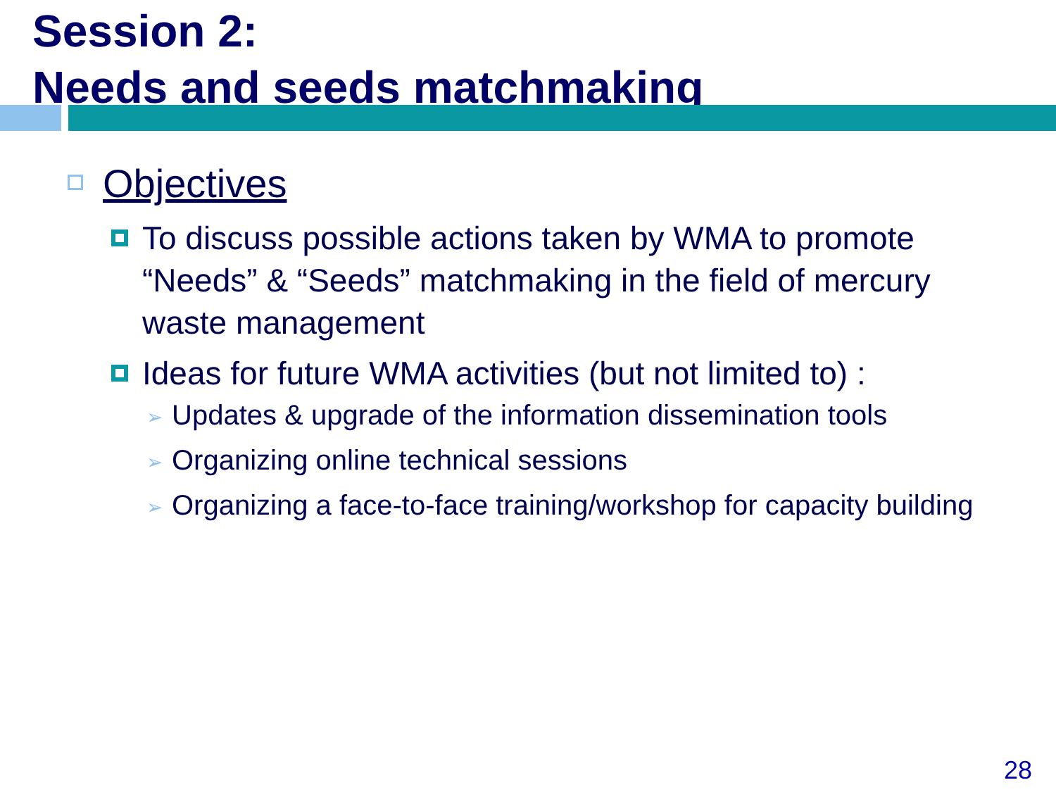Session 2:
Needs and seeds matchmaking
Objectives
To discuss possible actions taken by WMA to promote “Needs” & “Seeds” matchmaking in the field of mercury waste management
Ideas for future WMA activities (but not limited to) :
➢ Updates & upgrade of the information dissemination tools
➢ Organizing online technical sessions
➢ Organizing a face-to-face training/workshop for capacity building
28